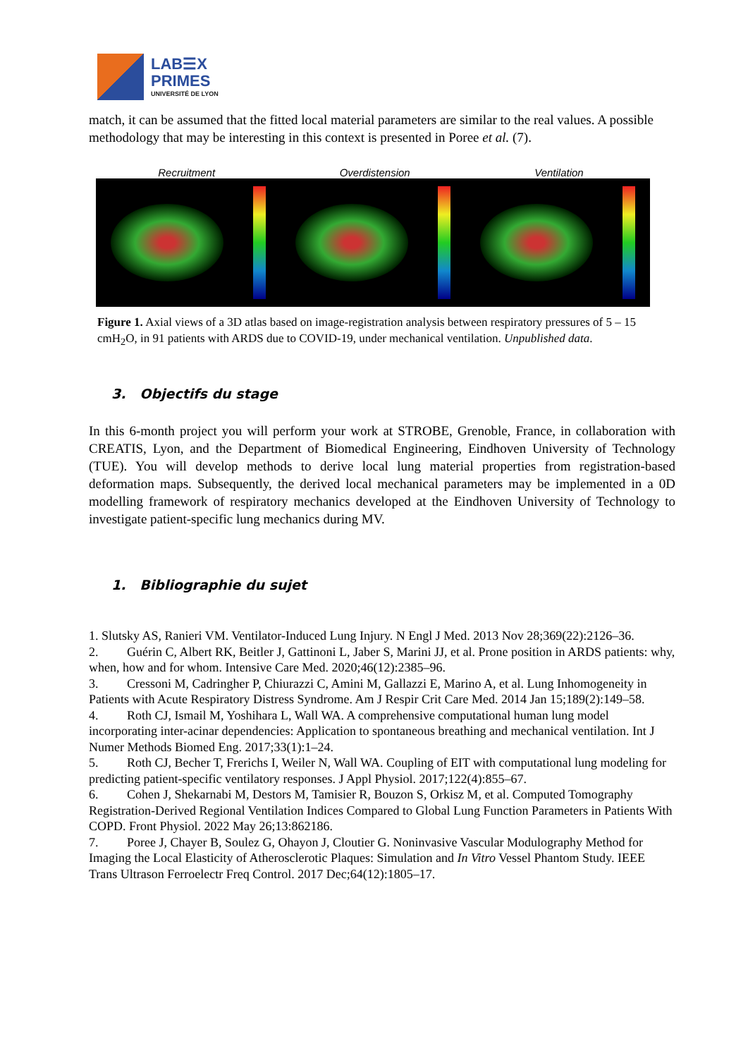LAB☰X
PRIMES
UNIVERSITÉ DE LYON
match, it can be assumed that the fitted local material parameters are similar to the real values. A possible methodology that may be interesting in this context is presented in Poree et al. (7).
Recruitment Overdistension Ventilation
Figure 1. Axial views of a 3D atlas based on image-registration analysis between respiratory pressures of 5 – 15 cmH<sub>2</sub>O, in 91 patients with ARDS due to COVID-19, under mechanical ventilation. Unpublished data.
3. Objectifs du stage
In this 6-month project you will perform your work at STROBE, Grenoble, France, in collaboration with CREATIS, Lyon, and the Department of Biomedical Engineering, Eindhoven University of Technology (TUE). You will develop methods to derive local lung material properties from registration-based deformation maps. Subsequently, the derived local mechanical parameters may be implemented in a 0D modelling framework of respiratory mechanics developed at the Eindhoven University of Technology to investigate patient-specific lung mechanics during MV.
1. Bibliographie du sujet
1. Slutsky AS, Ranieri VM. Ventilator-Induced Lung Injury. N Engl J Med. 2013 Nov 28;369(22):2126–36.
2. Guérin C, Albert RK, Beitler J, Gattinoni L, Jaber S, Marini JJ, et al. Prone position in ARDS patients: why, when, how and for whom. Intensive Care Med. 2020;46(12):2385–96.
3. Cressoni M, Cadringher P, Chiurazzi C, Amini M, Gallazzi E, Marino A, et al. Lung Inhomogeneity in Patients with Acute Respiratory Distress Syndrome. Am J Respir Crit Care Med. 2014 Jan 15;189(2):149–58.
4. Roth CJ, Ismail M, Yoshihara L, Wall WA. A comprehensive computational human lung model incorporating inter-acinar dependencies: Application to spontaneous breathing and mechanical ventilation. Int J Numer Methods Biomed Eng. 2017;33(1):1–24.
5. Roth CJ, Becher T, Frerichs I, Weiler N, Wall WA. Coupling of EIT with computational lung modeling for predicting patient-specific ventilatory responses. J Appl Physiol. 2017;122(4):855–67.
6. Cohen J, Shekarnabi M, Destors M, Tamisier R, Bouzon S, Orkisz M, et al. Computed Tomography Registration-Derived Regional Ventilation Indices Compared to Global Lung Function Parameters in Patients With COPD. Front Physiol. 2022 May 26;13:862186.
7. Poree J, Chayer B, Soulez G, Ohayon J, Cloutier G. Noninvasive Vascular Modulography Method for Imaging the Local Elasticity of Atherosclerotic Plaques: Simulation and In Vitro Vessel Phantom Study. IEEE Trans Ultrason Ferroelectr Freq Control. 2017 Dec;64(12):1805–17.